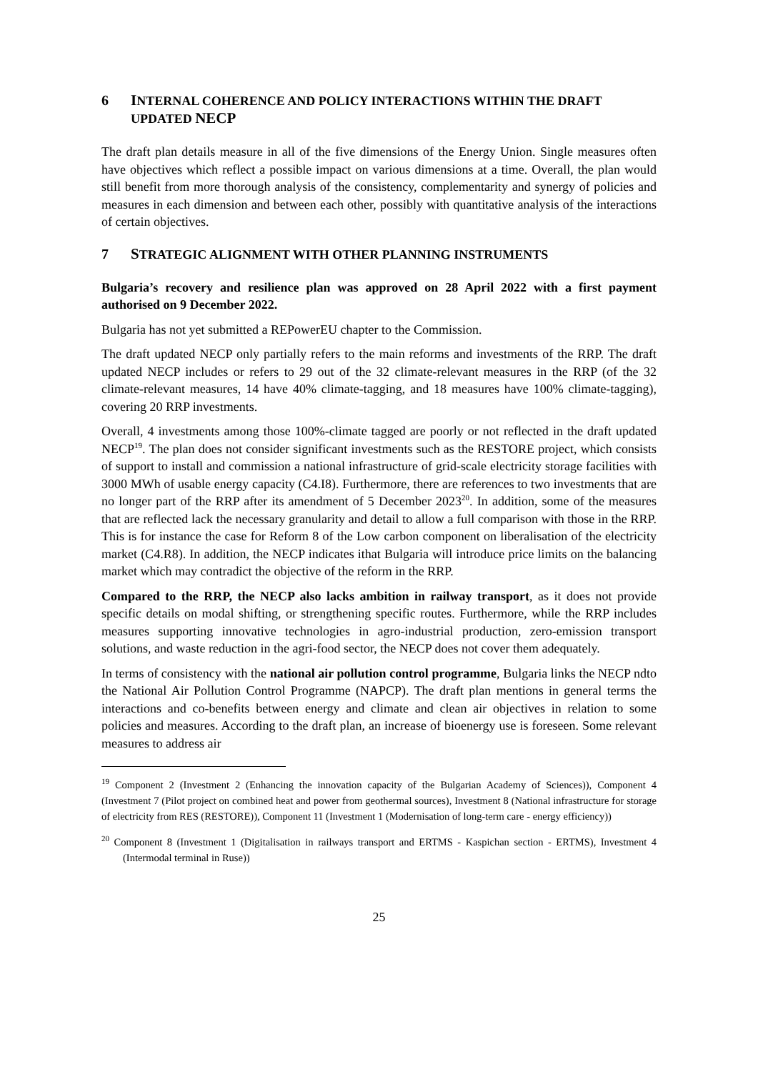6 INTERNAL COHERENCE AND POLICY INTERACTIONS WITHIN THE DRAFT UPDATED NECP
The draft plan details measure in all of the five dimensions of the Energy Union. Single measures often have objectives which reflect a possible impact on various dimensions at a time. Overall, the plan would still benefit from more thorough analysis of the consistency, complementarity and synergy of policies and measures in each dimension and between each other, possibly with quantitative analysis of the interactions of certain objectives.
7 STRATEGIC ALIGNMENT WITH OTHER PLANNING INSTRUMENTS
Bulgaria’s recovery and resilience plan was approved on 28 April 2022 with a first payment authorised on 9 December 2022.
Bulgaria has not yet submitted a REPowerEU chapter to the Commission.
The draft updated NECP only partially refers to the main reforms and investments of the RRP. The draft updated NECP includes or refers to 29 out of the 32 climate-relevant measures in the RRP (of the 32 climate-relevant measures, 14 have 40% climate-tagging, and 18 measures have 100% climate-tagging), covering 20 RRP investments.
Overall, 4 investments among those 100%-climate tagged are poorly or not reflected in the draft updated NECP<sup>19</sup>. The plan does not consider significant investments such as the RESTORE project, which consists of support to install and commission a national infrastructure of grid-scale electricity storage facilities with 3000 MWh of usable energy capacity (C4.I8). Furthermore, there are references to two investments that are no longer part of the RRP after its amendment of 5 December 2023<sup>20</sup>. In addition, some of the measures that are reflected lack the necessary granularity and detail to allow a full comparison with those in the RRP. This is for instance the case for Reform 8 of the Low carbon component on liberalisation of the electricity market (C4.R8). In addition, the NECP indicates ithat Bulgaria will introduce price limits on the balancing market which may contradict the objective of the reform in the RRP.
Compared to the RRP, the NECP also lacks ambition in railway transport, as it does not provide specific details on modal shifting, or strengthening specific routes. Furthermore, while the RRP includes measures supporting innovative technologies in agro-industrial production, zero-emission transport solutions, and waste reduction in the agri-food sector, the NECP does not cover them adequately.
In terms of consistency with the national air pollution control programme, Bulgaria links the NECP ndto the National Air Pollution Control Programme (NAPCP). The draft plan mentions in general terms the interactions and co-benefits between energy and climate and clean air objectives in relation to some policies and measures. According to the draft plan, an increase of bioenergy use is foreseen. Some relevant measures to address air
<sup>19</sup> Component 2 (Investment 2 (Enhancing the innovation capacity of the Bulgarian Academy of Sciences)), Component 4 (Investment 7 (Pilot project on combined heat and power from geothermal sources), Investment 8 (National infrastructure for storage of electricity from RES (RESTORE)), Component 11 (Investment 1 (Modernisation of long-term care - energy efficiency))
<sup>20</sup> Component 8 (Investment 1 (Digitalisation in railways transport and ERTMS - Kaspichan section - ERTMS), Investment 4 (Intermodal terminal in Ruse))
25